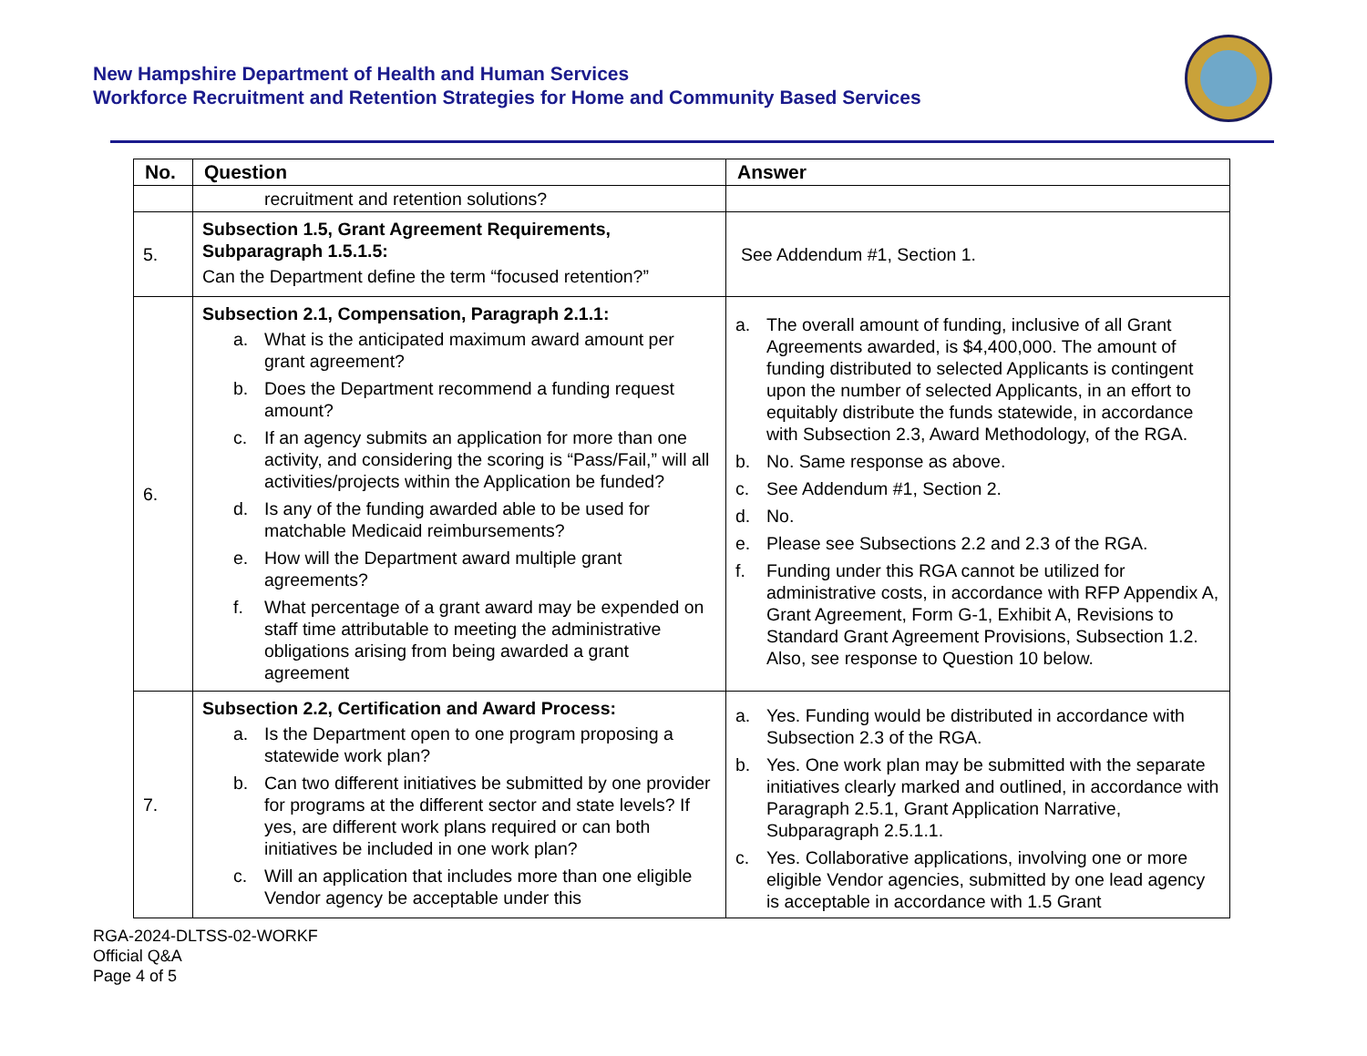New Hampshire Department of Health and Human Services
Workforce Recruitment and Retention Strategies for Home and Community Based Services
| No. | Question | Answer |
| --- | --- | --- |
| | recruitment and retention solutions? | |
| 5. | Subsection 1.5, Grant Agreement Requirements, Subparagraph 1.5.1.5: Can the Department define the term “focused retention?” | See Addendum #1, Section 1. |
| 6. | Subsection 2.1, Compensation, Paragraph 2.1.1: a. What is the anticipated maximum award amount per grant agreement? b. Does the Department recommend a funding request amount? c. If an agency submits an application for more than one activity, and considering the scoring is “Pass/Fail,” will all activities/projects within the Application be funded? d. Is any of the funding awarded able to be used for matchable Medicaid reimbursements? e. How will the Department award multiple grant agreements? f. What percentage of a grant award may be expended on staff time attributable to meeting the administrative obligations arising from being awarded a grant agreement | a. The overall amount of funding, inclusive of all Grant Agreements awarded, is $4,400,000. The amount of funding distributed to selected Applicants is contingent upon the number of selected Applicants, in an effort to equitably distribute the funds statewide, in accordance with Subsection 2.3, Award Methodology, of the RGA. b. No. Same response as above. c. See Addendum #1, Section 2. d. No. e. Please see Subsections 2.2 and 2.3 of the RGA. f. Funding under this RGA cannot be utilized for administrative costs, in accordance with RFP Appendix A, Grant Agreement, Form G-1, Exhibit A, Revisions to Standard Grant Agreement Provisions, Subsection 1.2. Also, see response to Question 10 below. |
| 7. | Subsection 2.2, Certification and Award Process: a. Is the Department open to one program proposing a statewide work plan? b. Can two different initiatives be submitted by one provider for programs at the different sector and state levels? If yes, are different work plans required or can both initiatives be included in one work plan? c. Will an application that includes more than one eligible Vendor agency be acceptable under this | a. Yes. Funding would be distributed in accordance with Subsection 2.3 of the RGA. b. Yes. One work plan may be submitted with the separate initiatives clearly marked and outlined, in accordance with Paragraph 2.5.1, Grant Application Narrative, Subparagraph 2.5.1.1. c. Yes. Collaborative applications, involving one or more eligible Vendor agencies, submitted by one lead agency is acceptable in accordance with 1.5 Grant |
RGA-2024-DLTSS-02-WORKF
Official Q&A
Page 4 of 5